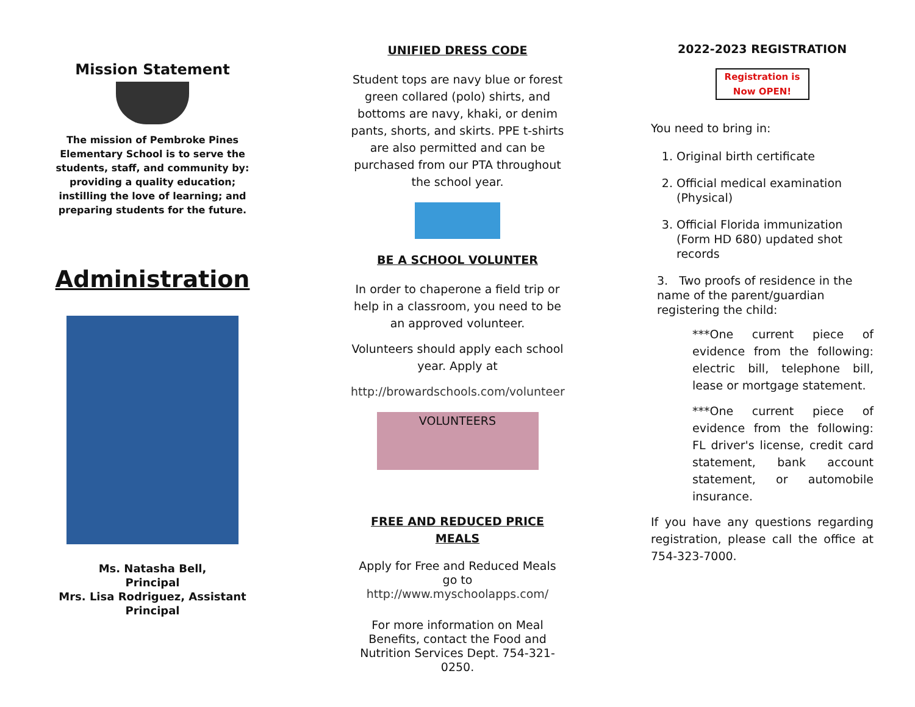Mission Statement
The mission of Pembroke Pines Elementary School is to serve the students, staff, and community by: providing a quality education; instilling the love of learning; and preparing students for the future.
Administration
Ms. Natasha Bell,
Principal
Mrs. Lisa Rodriguez, Assistant Principal
UNIFIED DRESS CODE
Student tops are navy blue or forest green collared (polo) shirts, and bottoms are navy, khaki, or denim pants, shorts, and skirts. PPE t-shirts are also permitted and can be purchased from our PTA throughout the school year.
BE A SCHOOL VOLUNTER
In order to chaperone a field trip or help in a classroom, you need to be an approved volunteer.
Volunteers should apply each school year. Apply at
http://browardschools.com/volunteer
VOLUNTEERS
FREE AND REDUCED PRICE MEALS
Apply for Free and Reduced Meals go to http://www.myschoolapps.com/
For more information on Meal Benefits, contact the Food and Nutrition Services Dept. 754-321-0250.
2022-2023 REGISTRATION
Registration is Now OPEN!
You need to bring in:
1. Original birth certificate
2. Official medical examination (Physical)
3. Official Florida immunization (Form HD 680) updated shot records
3. Two proofs of residence in the name of the parent/guardian registering the child:
***One current piece of evidence from the following: electric bill, telephone bill, lease or mortgage statement.
***One current piece of evidence from the following: FL driver's license, credit card statement, bank account statement, or automobile insurance.
If you have any questions regarding registration, please call the office at 754-323-7000.